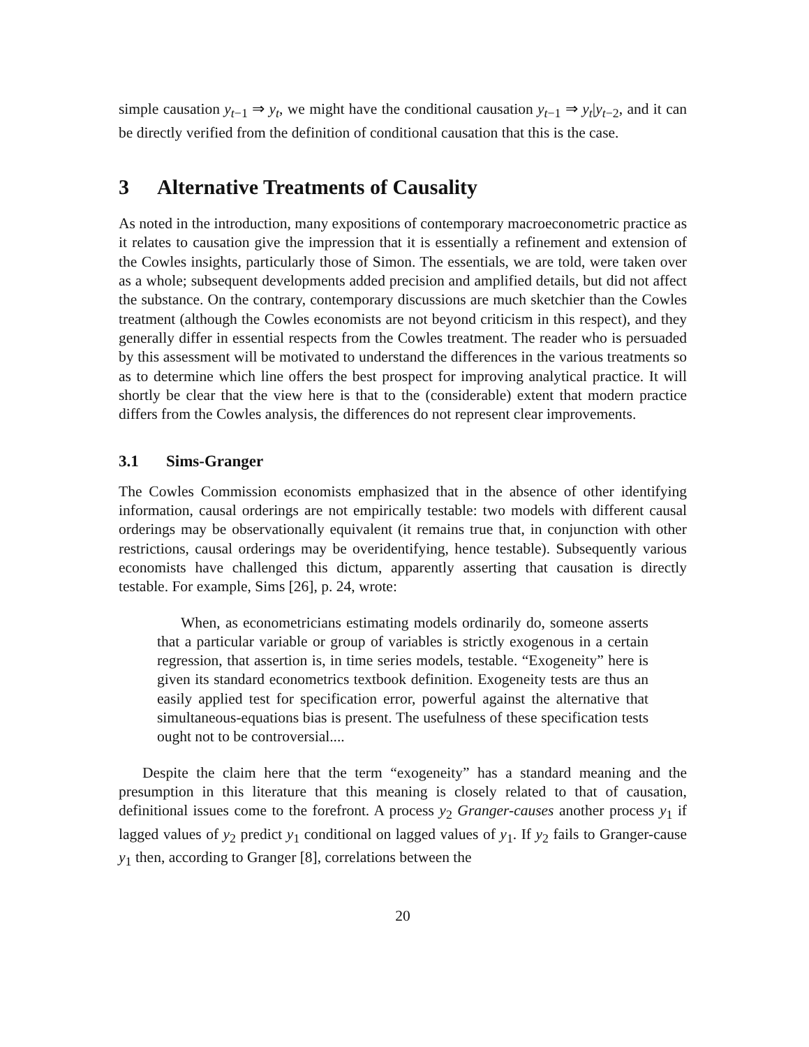simple causation y<sub>t−1</sub> ⇒ y<sub>t</sub>, we might have the conditional causation y<sub>t−1</sub> ⇒ y<sub>t</sub>|y<sub>t−2</sub>, and it can be directly verified from the definition of conditional causation that this is the case.
3 Alternative Treatments of Causality
As noted in the introduction, many expositions of contemporary macroeconometric practice as it relates to causation give the impression that it is essentially a refinement and extension of the Cowles insights, particularly those of Simon. The essentials, we are told, were taken over as a whole; subsequent developments added precision and amplified details, but did not affect the substance. On the contrary, contemporary discussions are much sketchier than the Cowles treatment (although the Cowles economists are not beyond criticism in this respect), and they generally differ in essential respects from the Cowles treatment. The reader who is persuaded by this assessment will be motivated to understand the differences in the various treatments so as to determine which line offers the best prospect for improving analytical practice. It will shortly be clear that the view here is that to the (considerable) extent that modern practice differs from the Cowles analysis, the differences do not represent clear improvements.
3.1 Sims-Granger
The Cowles Commission economists emphasized that in the absence of other identifying information, causal orderings are not empirically testable: two models with different causal orderings may be observationally equivalent (it remains true that, in conjunction with other restrictions, causal orderings may be overidentifying, hence testable). Subsequently various economists have challenged this dictum, apparently asserting that causation is directly testable. For example, Sims [26], p. 24, wrote:
When, as econometricians estimating models ordinarily do, someone asserts that a particular variable or group of variables is strictly exogenous in a certain regression, that assertion is, in time series models, testable. “Exogeneity” here is given its standard econometrics textbook definition. Exogeneity tests are thus an easily applied test for specification error, powerful against the alternative that simultaneous-equations bias is present. The usefulness of these specification tests ought not to be controversial....
Despite the claim here that the term “exogeneity” has a standard meaning and the presumption in this literature that this meaning is closely related to that of causation, definitional issues come to the forefront. A process y<sub>2</sub> Granger-causes another process y<sub>1</sub> if lagged values of y<sub>2</sub> predict y<sub>1</sub> conditional on lagged values of y<sub>1</sub>. If y<sub>2</sub> fails to Granger-cause y<sub>1</sub> then, according to Granger [8], correlations between the
20